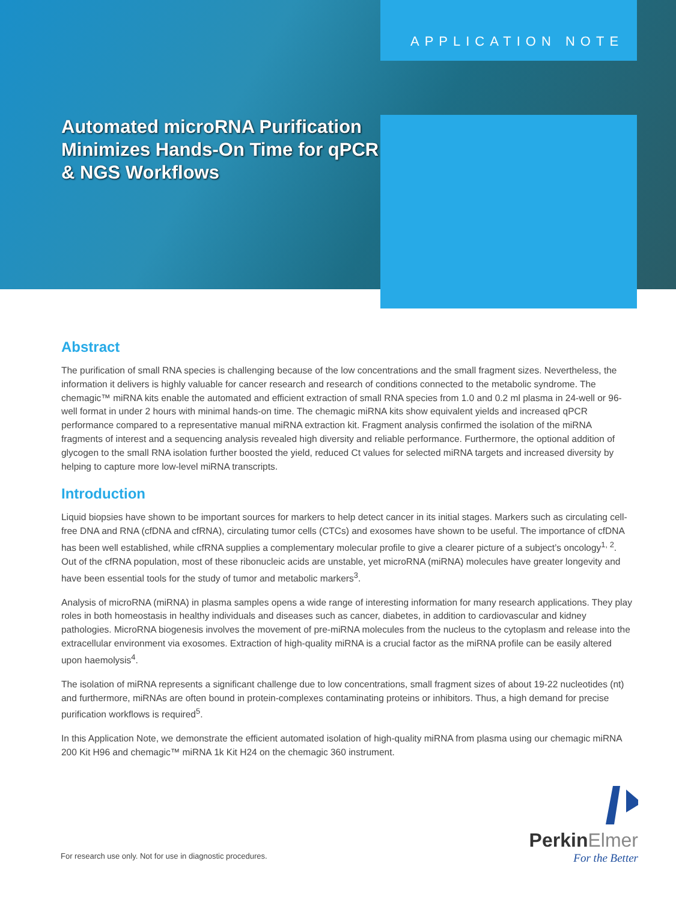APPLICATION NOTE
Automated microRNA Purification
Minimizes Hands-On Time for qPCR
& NGS Workflows
Abstract
The purification of small RNA species is challenging because of the low concentrations and the small fragment sizes. Nevertheless, the information it delivers is highly valuable for cancer research and research of conditions connected to the metabolic syndrome. The chemagic™ miRNA kits enable the automated and efficient extraction of small RNA species from 1.0 and 0.2 ml plasma in 24-well or 96-well format in under 2 hours with minimal hands-on time. The chemagic miRNA kits show equivalent yields and increased qPCR performance compared to a representative manual miRNA extraction kit. Fragment analysis confirmed the isolation of the miRNA fragments of interest and a sequencing analysis revealed high diversity and reliable performance. Furthermore, the optional addition of glycogen to the small RNA isolation further boosted the yield, reduced Ct values for selected miRNA targets and increased diversity by helping to capture more low-level miRNA transcripts.
Introduction
Liquid biopsies have shown to be important sources for markers to help detect cancer in its initial stages. Markers such as circulating cell-free DNA and RNA (cfDNA and cfRNA), circulating tumor cells (CTCs) and exosomes have shown to be useful. The importance of cfDNA has been well established, while cfRNA supplies a complementary molecular profile to give a clearer picture of a subject’s oncology<sup>1, 2</sup>. Out of the cfRNA population, most of these ribonucleic acids are unstable, yet microRNA (miRNA) molecules have greater longevity and have been essential tools for the study of tumor and metabolic markers<sup>3</sup>.
Analysis of microRNA (miRNA) in plasma samples opens a wide range of interesting information for many research applications. They play roles in both homeostasis in healthy individuals and diseases such as cancer, diabetes, in addition to cardiovascular and kidney pathologies. MicroRNA biogenesis involves the movement of pre-miRNA molecules from the nucleus to the cytoplasm and release into the extracellular environment via exosomes. Extraction of high-quality miRNA is a crucial factor as the miRNA profile can be easily altered upon haemolysis<sup>4</sup>.
The isolation of miRNA represents a significant challenge due to low concentrations, small fragment sizes of about 19-22 nucleotides (nt) and furthermore, miRNAs are often bound in protein-complexes contaminating proteins or inhibitors. Thus, a high demand for precise purification workflows is required<sup>5</sup>.
In this Application Note, we demonstrate the efficient automated isolation of high-quality miRNA from plasma using our chemagic miRNA 200 Kit H96 and chemagic™ miRNA 1k Kit H24 on the chemagic 360 instrument.
PerkinElmer
For the Better
For research use only. Not for use in diagnostic procedures.